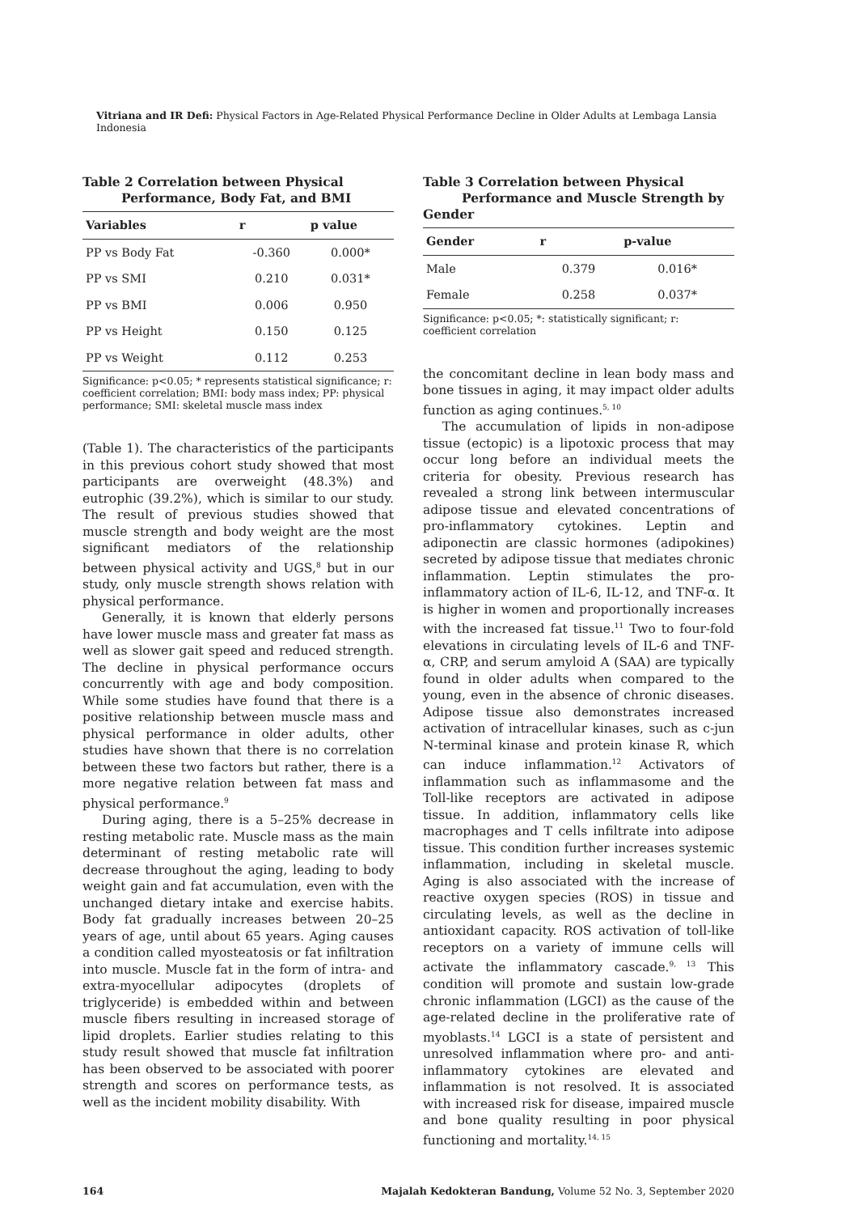Vitriana and IR Defi: Physical Factors in Age-Related Physical Performance Decline in Older Adults at Lembaga Lansia Indonesia
Table 2 Correlation between Physical
Performance, Body Fat, and BMI
| Variables | r | p value |
| --- | --- | --- |
| PP vs Body Fat | -0.360 | 0.000* |
| PP vs SMI | 0.210 | 0.031* |
| PP vs BMI | 0.006 | 0.950 |
| PP vs Height | 0.150 | 0.125 |
| PP vs Weight | 0.112 | 0.253 |
Significance: p<0.05; * represents statistical significance; r: coefficient correlation; BMI: body mass index; PP: physical performance; SMI: skeletal muscle mass index
(Table 1). The characteristics of the participants in this previous cohort study showed that most participants are overweight (48.3%) and eutrophic (39.2%), which is similar to our study. The result of previous studies showed that muscle strength and body weight are the most significant mediators of the relationship between physical activity and UGS,<sup>8</sup> but in our study, only muscle strength shows relation with physical performance.
Generally, it is known that elderly persons have lower muscle mass and greater fat mass as well as slower gait speed and reduced strength. The decline in physical performance occurs concurrently with age and body composition. While some studies have found that there is a positive relationship between muscle mass and physical performance in older adults, other studies have shown that there is no correlation between these two factors but rather, there is a more negative relation between fat mass and physical performance.<sup>9</sup>
During aging, there is a 5–25% decrease in resting metabolic rate. Muscle mass as the main determinant of resting metabolic rate will decrease throughout the aging, leading to body weight gain and fat accumulation, even with the unchanged dietary intake and exercise habits. Body fat gradually increases between 20–25 years of age, until about 65 years. Aging causes a condition called myosteatosis or fat infiltration into muscle. Muscle fat in the form of intra- and extra-myocellular adipocytes (droplets of triglyceride) is embedded within and between muscle fibers resulting in increased storage of lipid droplets. Earlier studies relating to this study result showed that muscle fat infiltration has been observed to be associated with poorer strength and scores on performance tests, as well as the incident mobility disability. With
Table 3 Correlation between Physical
Performance and Muscle Strength by
Gender
| Gender | r | p-value |
| --- | --- | --- |
| Male | 0.379 | 0.016* |
| Female | 0.258 | 0.037* |
Significance: p<0.05; *: statistically significant; r: coefficient correlation
the concomitant decline in lean body mass and bone tissues in aging, it may impact older adults function as aging continues.<sup>5, 10</sup>
The accumulation of lipids in non-adipose tissue (ectopic) is a lipotoxic process that may occur long before an individual meets the criteria for obesity. Previous research has revealed a strong link between intermuscular adipose tissue and elevated concentrations of pro-inflammatory cytokines. Leptin and adiponectin are classic hormones (adipokines) secreted by adipose tissue that mediates chronic inflammation. Leptin stimulates the pro-inflammatory action of IL-6, IL-12, and TNF-α. It is higher in women and proportionally increases with the increased fat tissue.<sup>11</sup> Two to four-fold elevations in circulating levels of IL-6 and TNF-α, CRP, and serum amyloid A (SAA) are typically found in older adults when compared to the young, even in the absence of chronic diseases. Adipose tissue also demonstrates increased activation of intracellular kinases, such as c-jun N-terminal kinase and protein kinase R, which can induce inflammation.<sup>12</sup> Activators of inflammation such as inflammasome and the Toll-like receptors are activated in adipose tissue. In addition, inflammatory cells like macrophages and T cells infiltrate into adipose tissue. This condition further increases systemic inflammation, including in skeletal muscle. Aging is also associated with the increase of reactive oxygen species (ROS) in tissue and circulating levels, as well as the decline in antioxidant capacity. ROS activation of toll-like receptors on a variety of immune cells will activate the inflammatory cascade.<sup>9, 13</sup> This condition will promote and sustain low-grade chronic inflammation (LGCI) as the cause of the age-related decline in the proliferative rate of myoblasts.<sup>14</sup> LGCI is a state of persistent and unresolved inflammation where pro- and anti-inflammatory cytokines are elevated and inflammation is not resolved. It is associated with increased risk for disease, impaired muscle and bone quality resulting in poor physical functioning and mortality.<sup>14, 15</sup>
164 Majalah Kedokteran Bandung, Volume 52 No. 3, September 2020